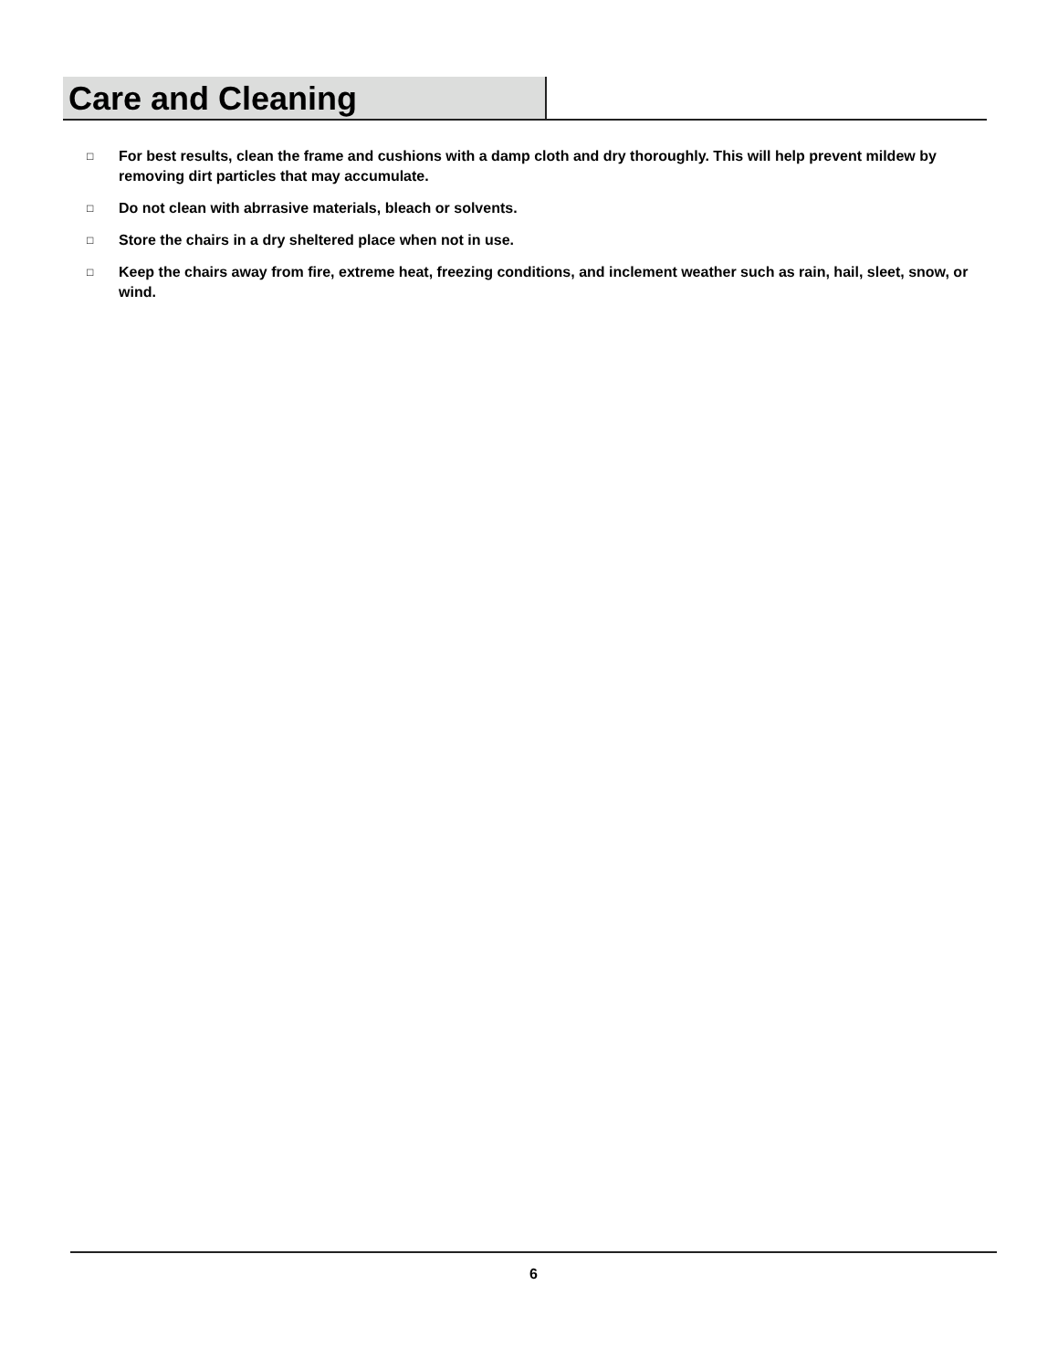Care and Cleaning
□ For best results, clean the frame and cushions with a damp cloth and dry thoroughly. This will help prevent mildew by removing dirt particles that may accumulate.
□ Do not clean with abrrasive materials, bleach or solvents.
□ Store the chairs in a dry sheltered place when not in use.
□ Keep the chairs away from fire, extreme heat, freezing conditions, and inclement weather such as rain, hail, sleet, snow, or wind.
6